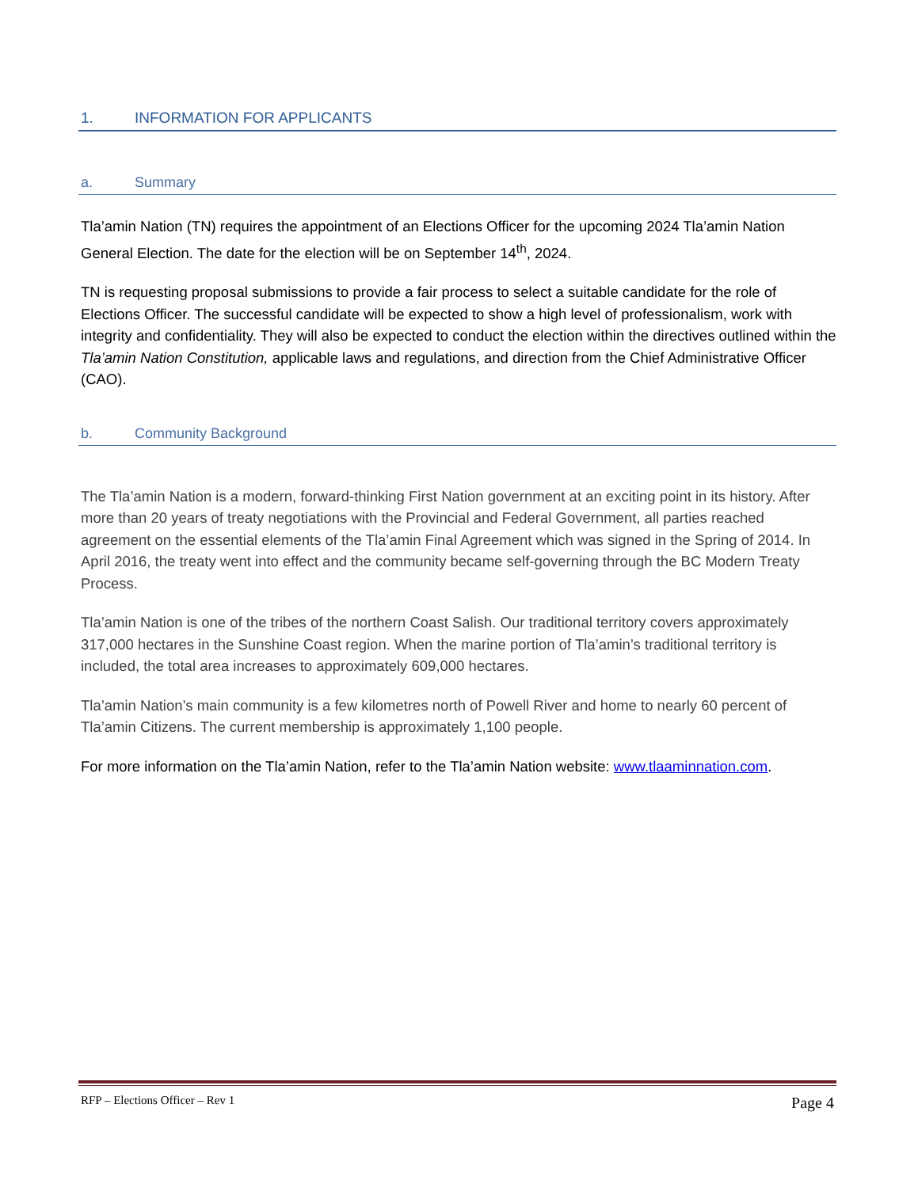1. INFORMATION FOR APPLICANTS
a. Summary
Tla’amin Nation (TN) requires the appointment of an Elections Officer for the upcoming 2024 Tla’amin Nation General Election. The date for the election will be on September 14<sup>th</sup>, 2024.
TN is requesting proposal submissions to provide a fair process to select a suitable candidate for the role of Elections Officer. The successful candidate will be expected to show a high level of professionalism, work with integrity and confidentiality. They will also be expected to conduct the election within the directives outlined within the Tla’amin Nation Constitution, applicable laws and regulations, and direction from the Chief Administrative Officer (CAO).
b. Community Background
The Tla’amin Nation is a modern, forward-thinking First Nation government at an exciting point in its history. After more than 20 years of treaty negotiations with the Provincial and Federal Government, all parties reached agreement on the essential elements of the Tla’amin Final Agreement which was signed in the Spring of 2014. In April 2016, the treaty went into effect and the community became self-governing through the BC Modern Treaty Process.
Tla’amin Nation is one of the tribes of the northern Coast Salish. Our traditional territory covers approximately 317,000 hectares in the Sunshine Coast region. When the marine portion of Tla’amin’s traditional territory is included, the total area increases to approximately 609,000 hectares.
Tla’amin Nation’s main community is a few kilometres north of Powell River and home to nearly 60 percent of Tla’amin Citizens. The current membership is approximately 1,100 people.
For more information on the Tla’amin Nation, refer to the Tla’amin Nation website: www.tlaaminnation.com.
RFP – Elections Officer – Rev 1 Page 4